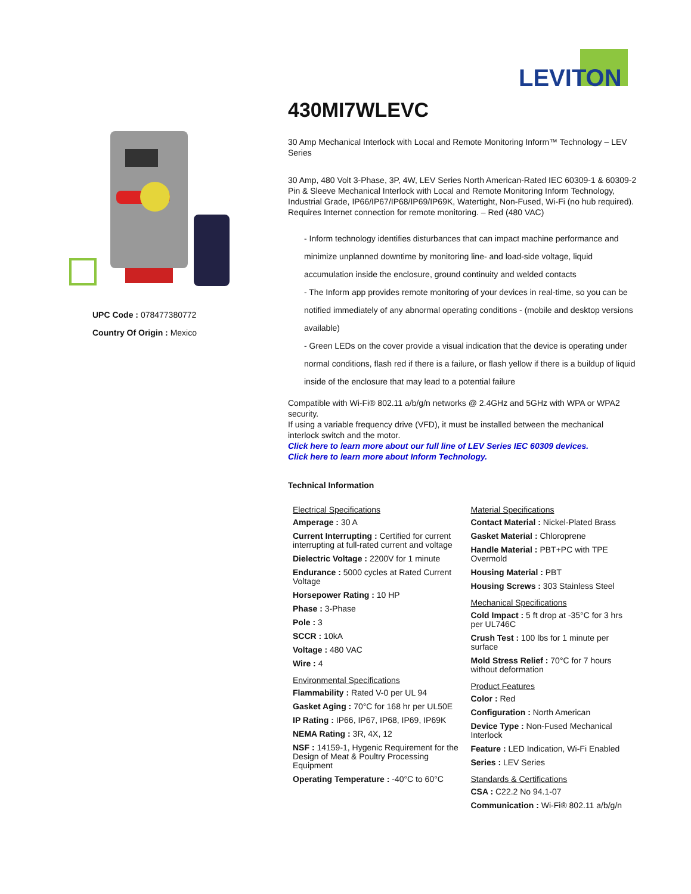LEVITON
UPC Code : 078477380772
Country Of Origin : Mexico
430MI7WLEVC
30 Amp Mechanical Interlock with Local and Remote Monitoring Inform™ Technology – LEV Series
30 Amp, 480 Volt 3-Phase, 3P, 4W, LEV Series North American-Rated IEC 60309-1 & 60309-2 Pin & Sleeve Mechanical Interlock with Local and Remote Monitoring Inform Technology, Industrial Grade, IP66/IP67/IP68/IP69/IP69K, Watertight, Non-Fused, Wi-Fi (no hub required). Requires Internet connection for remote monitoring. – Red (480 VAC)
- Inform technology identifies disturbances that can impact machine performance and minimize unplanned downtime by monitoring line- and load-side voltage, liquid accumulation inside the enclosure, ground continuity and welded contacts
- The Inform app provides remote monitoring of your devices in real-time, so you can be notified immediately of any abnormal operating conditions - (mobile and desktop versions available)
- Green LEDs on the cover provide a visual indication that the device is operating under normal conditions, flash red if there is a failure, or flash yellow if there is a buildup of liquid inside of the enclosure that may lead to a potential failure
Compatible with Wi-Fi® 802.11 a/b/g/n networks @ 2.4GHz and 5GHz with WPA or WPA2 security.
If using a variable frequency drive (VFD), it must be installed between the mechanical interlock switch and the motor.
Click here to learn more about our full line of LEV Series IEC 60309 devices.
Click here to learn more about Inform Technology.
Technical Information
Electrical Specifications
Amperage : 30 A
Current Interrupting : Certified for current interrupting at full-rated current and voltage
Dielectric Voltage : 2200V for 1 minute
Endurance : 5000 cycles at Rated Current Voltage
Horsepower Rating : 10 HP
Phase : 3-Phase
Pole : 3
SCCR : 10kA
Voltage : 480 VAC
Wire : 4
Environmental Specifications
Flammability : Rated V-0 per UL 94
Gasket Aging : 70°C for 168 hr per UL50E
IP Rating : IP66, IP67, IP68, IP69, IP69K
NEMA Rating : 3R, 4X, 12
NSF : 14159-1, Hygenic Requirement for the Design of Meat & Poultry Processing Equipment
Operating Temperature : -40°C to 60°C
Material Specifications
Contact Material : Nickel-Plated Brass
Gasket Material : Chloroprene
Handle Material : PBT+PC with TPE Overmold
Housing Material : PBT
Housing Screws : 303 Stainless Steel
Mechanical Specifications
Cold Impact : 5 ft drop at -35°C for 3 hrs per UL746C
Crush Test : 100 lbs for 1 minute per surface
Mold Stress Relief : 70°C for 7 hours without deformation
Product Features
Color : Red
Configuration : North American
Device Type : Non-Fused Mechanical Interlock
Feature : LED Indication, Wi-Fi Enabled
Series : LEV Series
Standards & Certifications
CSA : C22.2 No 94.1-07
Communication : Wi-Fi® 802.11 a/b/g/n